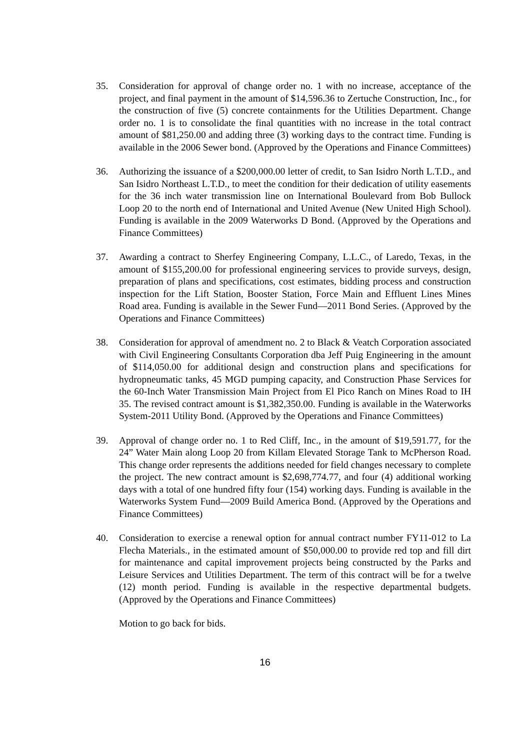35. Consideration for approval of change order no. 1 with no increase, acceptance of the project, and final payment in the amount of $14,596.36 to Zertuche Construction, Inc., for the construction of five (5) concrete containments for the Utilities Department. Change order no. 1 is to consolidate the final quantities with no increase in the total contract amount of $81,250.00 and adding three (3) working days to the contract time. Funding is available in the 2006 Sewer bond. (Approved by the Operations and Finance Committees)
36. Authorizing the issuance of a $200,000.00 letter of credit, to San Isidro North L.T.D., and San Isidro Northeast L.T.D., to meet the condition for their dedication of utility easements for the 36 inch water transmission line on International Boulevard from Bob Bullock Loop 20 to the north end of International and United Avenue (New United High School). Funding is available in the 2009 Waterworks D Bond. (Approved by the Operations and Finance Committees)
37. Awarding a contract to Sherfey Engineering Company, L.L.C., of Laredo, Texas, in the amount of $155,200.00 for professional engineering services to provide surveys, design, preparation of plans and specifications, cost estimates, bidding process and construction inspection for the Lift Station, Booster Station, Force Main and Effluent Lines Mines Road area. Funding is available in the Sewer Fund—2011 Bond Series. (Approved by the Operations and Finance Committees)
38. Consideration for approval of amendment no. 2 to Black & Veatch Corporation associated with Civil Engineering Consultants Corporation dba Jeff Puig Engineering in the amount of $114,050.00 for additional design and construction plans and specifications for hydropneumatic tanks, 45 MGD pumping capacity, and Construction Phase Services for the 60-Inch Water Transmission Main Project from El Pico Ranch on Mines Road to IH 35. The revised contract amount is $1,382,350.00. Funding is available in the Waterworks System-2011 Utility Bond. (Approved by the Operations and Finance Committees)
39. Approval of change order no. 1 to Red Cliff, Inc., in the amount of $19,591.77, for the 24” Water Main along Loop 20 from Killam Elevated Storage Tank to McPherson Road. This change order represents the additions needed for field changes necessary to complete the project. The new contract amount is $2,698,774.77, and four (4) additional working days with a total of one hundred fifty four (154) working days. Funding is available in the Waterworks System Fund—2009 Build America Bond. (Approved by the Operations and Finance Committees)
40. Consideration to exercise a renewal option for annual contract number FY11-012 to La Flecha Materials., in the estimated amount of $50,000.00 to provide red top and fill dirt for maintenance and capital improvement projects being constructed by the Parks and Leisure Services and Utilities Department. The term of this contract will be for a twelve (12) month period. Funding is available in the respective departmental budgets. (Approved by the Operations and Finance Committees)
Motion to go back for bids.
16